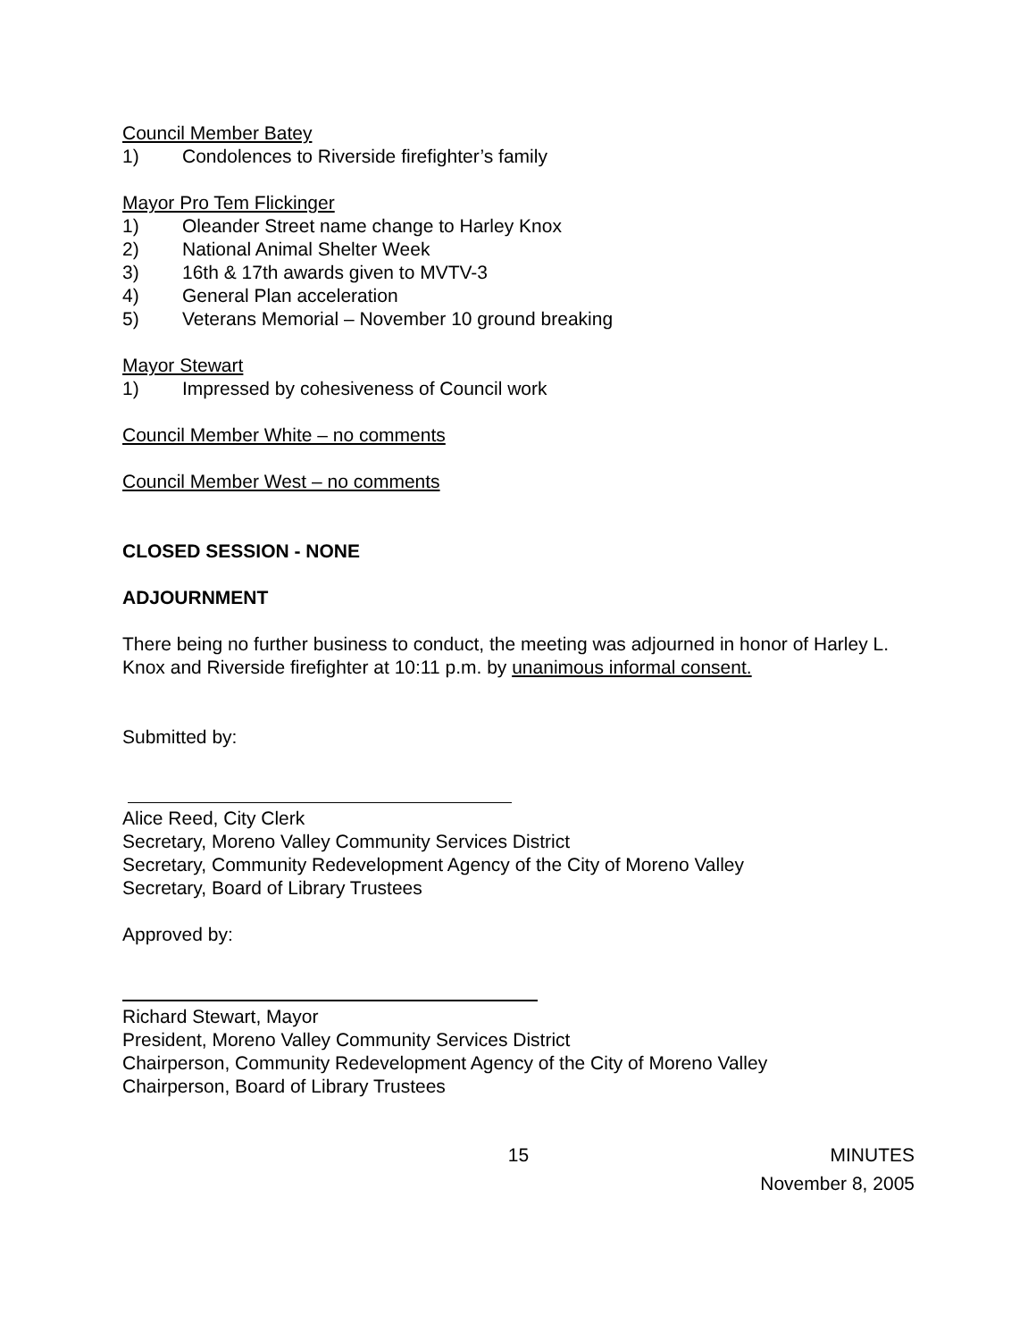Council Member Batey
1) Condolences to Riverside firefighter’s family
Mayor Pro Tem Flickinger
1) Oleander Street name change to Harley Knox
2) National Animal Shelter Week
3) 16th & 17th awards given to MVTV-3
4) General Plan acceleration
5) Veterans Memorial – November 10 ground breaking
Mayor Stewart
1) Impressed by cohesiveness of Council work
Council Member White – no comments
Council Member West – no comments
CLOSED SESSION - NONE
ADJOURNMENT
There being no further business to conduct, the meeting was adjourned in honor of Harley L. Knox and Riverside firefighter at 10:11 p.m. by unanimous informal consent.
Submitted by:
Alice Reed, City Clerk
Secretary, Moreno Valley Community Services District
Secretary, Community Redevelopment Agency of the City of Moreno Valley
Secretary, Board of Library Trustees
Approved by:
Richard Stewart, Mayor
President, Moreno Valley Community Services District
Chairperson, Community Redevelopment Agency of the City of Moreno Valley
Chairperson, Board of Library Trustees
15 MINUTES
November 8, 2005